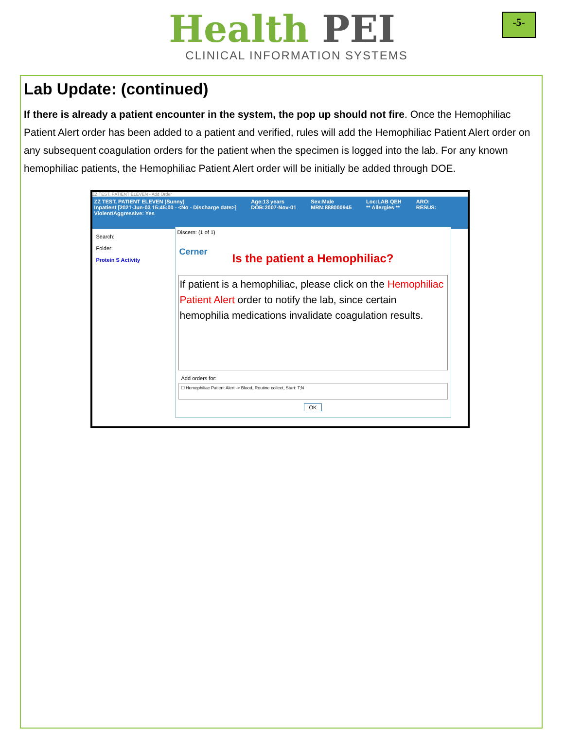Health PEI
CLINICAL INFORMATION SYSTEMS
-5-
Lab Update: (continued)
If there is already a patient encounter in the system, the pop up should not fire. Once the Hemophiliac Patient Alert order has been added to a patient and verified, rules will add the Hemophiliac Patient Alert order on any subsequent coagulation orders for the patient when the specimen is logged into the lab. For any known hemophiliac patients, the Hemophiliac Patient Alert order will be initially be added through DOE.
ZZ TEST, PATIENT ELEVEN - Add Order
ZZ TEST, PATIENT ELEVEN (Sunny)
Inpatient [2021-Jun-03 15:45:00 - <No - Discharge date>]
Violent/Aggressive: Yes
Age:13 years
DOB:2007-Nov-01
Sex:Male
MRN:888000945
Loc:LAB QEH
** Allergies **
ARO:
RESUS:
Search:
Folder:
Protein S Activity
Discern: (1 of 1)
Cerner
Is the patient a Hemophiliac?
If patient is a hemophiliac, please click on the Hemophiliac Patient Alert order to notify the lab, since certain hemophilia medications invalidate coagulation results.
Add orders for:
☐ Hemophiliac Patient Alert -> Blood, Routine collect, Start: T;N
OK